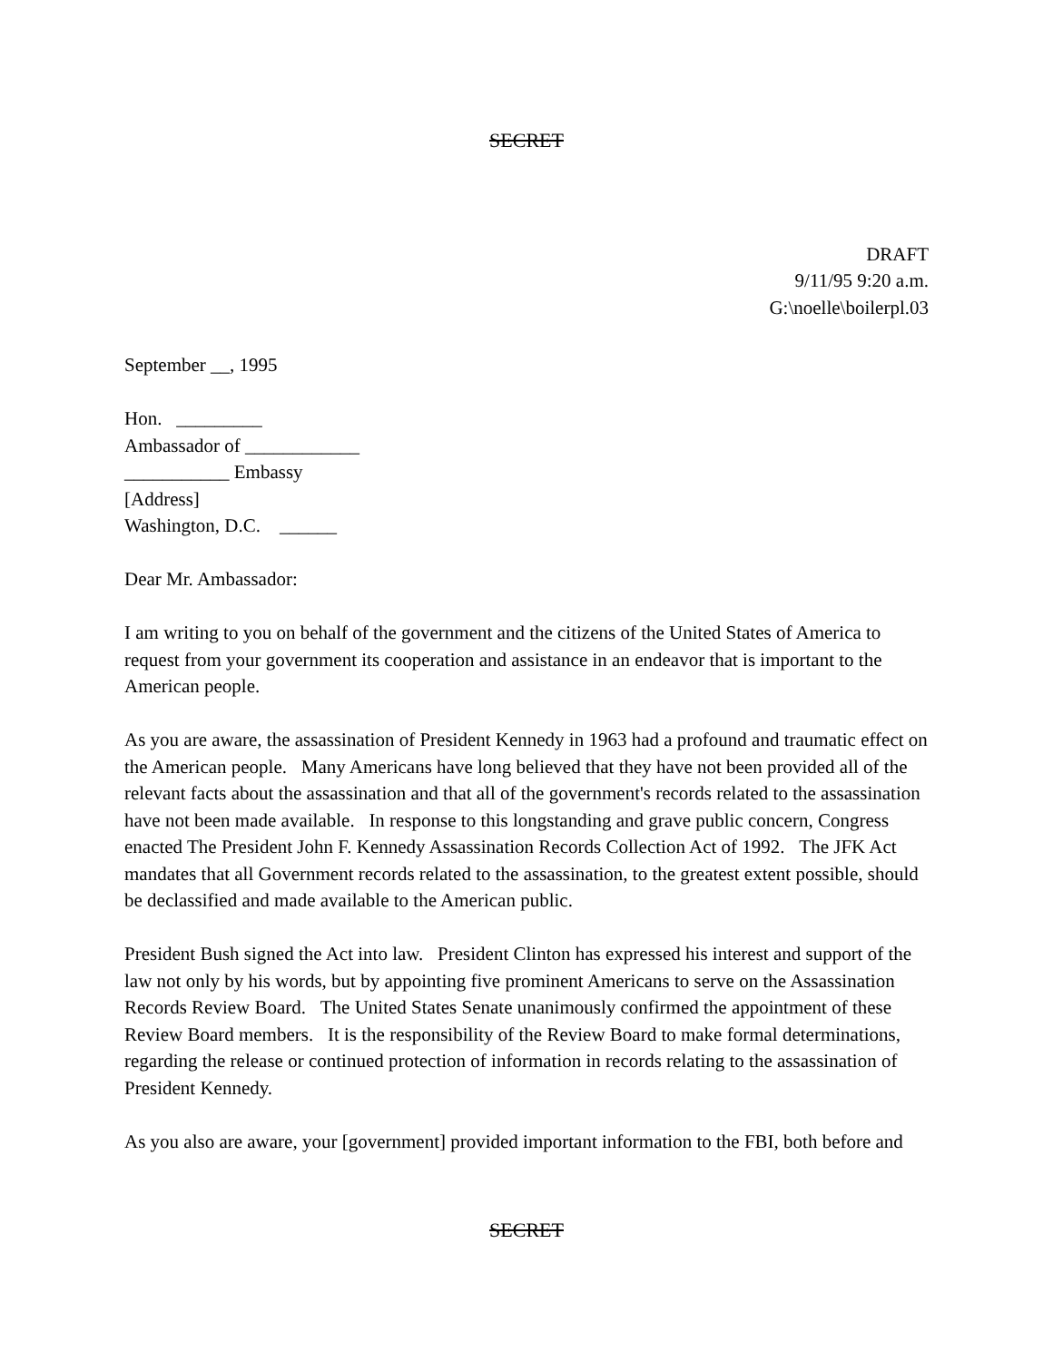SECRET
DRAFT
9/11/95 9:20 a.m.
G:\noelle\boilerpl.03
September __, 1995
Hon. _________
Ambassador of ____________
___________ Embassy
[Address]
Washington, D.C. ______
Dear Mr. Ambassador:
I am writing to you on behalf of the government and the citizens of the United States of America to request from your government its cooperation and assistance in an endeavor that is important to the American people.
As you are aware, the assassination of President Kennedy in 1963 had a profound and traumatic effect on the American people. Many Americans have long believed that they have not been provided all of the relevant facts about the assassination and that all of the government's records related to the assassination have not been made available. In response to this longstanding and grave public concern, Congress enacted The President John F. Kennedy Assassination Records Collection Act of 1992. The JFK Act mandates that all Government records related to the assassination, to the greatest extent possible, should be declassified and made available to the American public.
President Bush signed the Act into law. President Clinton has expressed his interest and support of the law not only by his words, but by appointing five prominent Americans to serve on the Assassination Records Review Board. The United States Senate unanimously confirmed the appointment of these Review Board members. It is the responsibility of the Review Board to make formal determinations, regarding the release or continued protection of information in records relating to the assassination of President Kennedy.
As you also are aware, your [government] provided important information to the FBI, both before and
SECRET